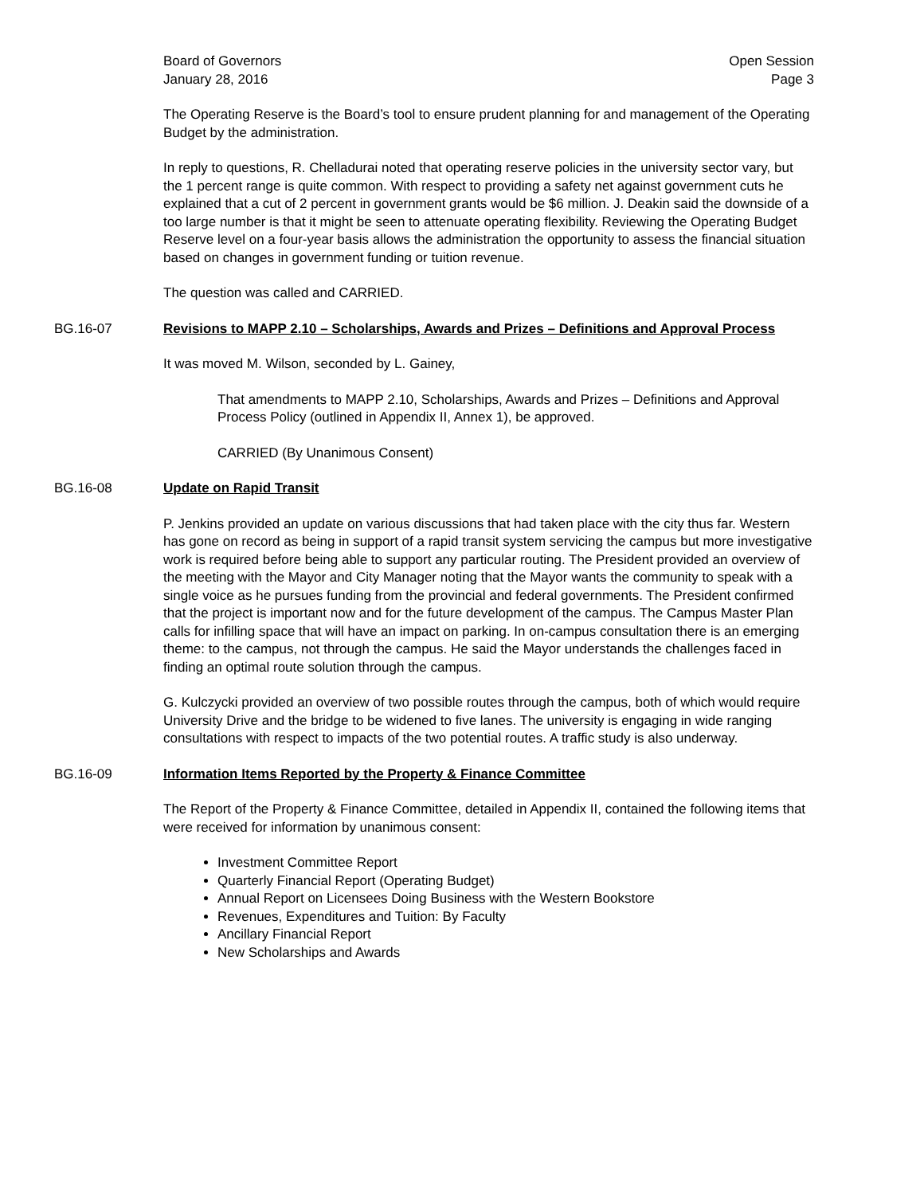Board of Governors
January 28, 2016
Open Session
Page 3
The Operating Reserve is the Board’s tool to ensure prudent planning for and management of the Operating Budget by the administration.
In reply to questions, R. Chelladurai noted that operating reserve policies in the university sector vary, but the 1 percent range is quite common. With respect to providing a safety net against government cuts he explained that a cut of 2 percent in government grants would be $6 million. J. Deakin said the downside of a too large number is that it might be seen to attenuate operating flexibility. Reviewing the Operating Budget Reserve level on a four-year basis allows the administration the opportunity to assess the financial situation based on changes in government funding or tuition revenue.
The question was called and CARRIED.
BG.16-07 Revisions to MAPP 2.10 – Scholarships, Awards and Prizes – Definitions and Approval Process
It was moved M. Wilson, seconded by L. Gainey,
That amendments to MAPP 2.10, Scholarships, Awards and Prizes – Definitions and Approval Process Policy (outlined in Appendix II, Annex 1), be approved.
CARRIED (By Unanimous Consent)
BG.16-08 Update on Rapid Transit
P. Jenkins provided an update on various discussions that had taken place with the city thus far. Western has gone on record as being in support of a rapid transit system servicing the campus but more investigative work is required before being able to support any particular routing. The President provided an overview of the meeting with the Mayor and City Manager noting that the Mayor wants the community to speak with a single voice as he pursues funding from the provincial and federal governments. The President confirmed that the project is important now and for the future development of the campus. The Campus Master Plan calls for infilling space that will have an impact on parking. In on-campus consultation there is an emerging theme: to the campus, not through the campus. He said the Mayor understands the challenges faced in finding an optimal route solution through the campus.
G. Kulczycki provided an overview of two possible routes through the campus, both of which would require University Drive and the bridge to be widened to five lanes. The university is engaging in wide ranging consultations with respect to impacts of the two potential routes. A traffic study is also underway.
BG.16-09 Information Items Reported by the Property & Finance Committee
The Report of the Property & Finance Committee, detailed in Appendix II, contained the following items that were received for information by unanimous consent:
Investment Committee Report
Quarterly Financial Report (Operating Budget)
Annual Report on Licensees Doing Business with the Western Bookstore
Revenues, Expenditures and Tuition: By Faculty
Ancillary Financial Report
New Scholarships and Awards